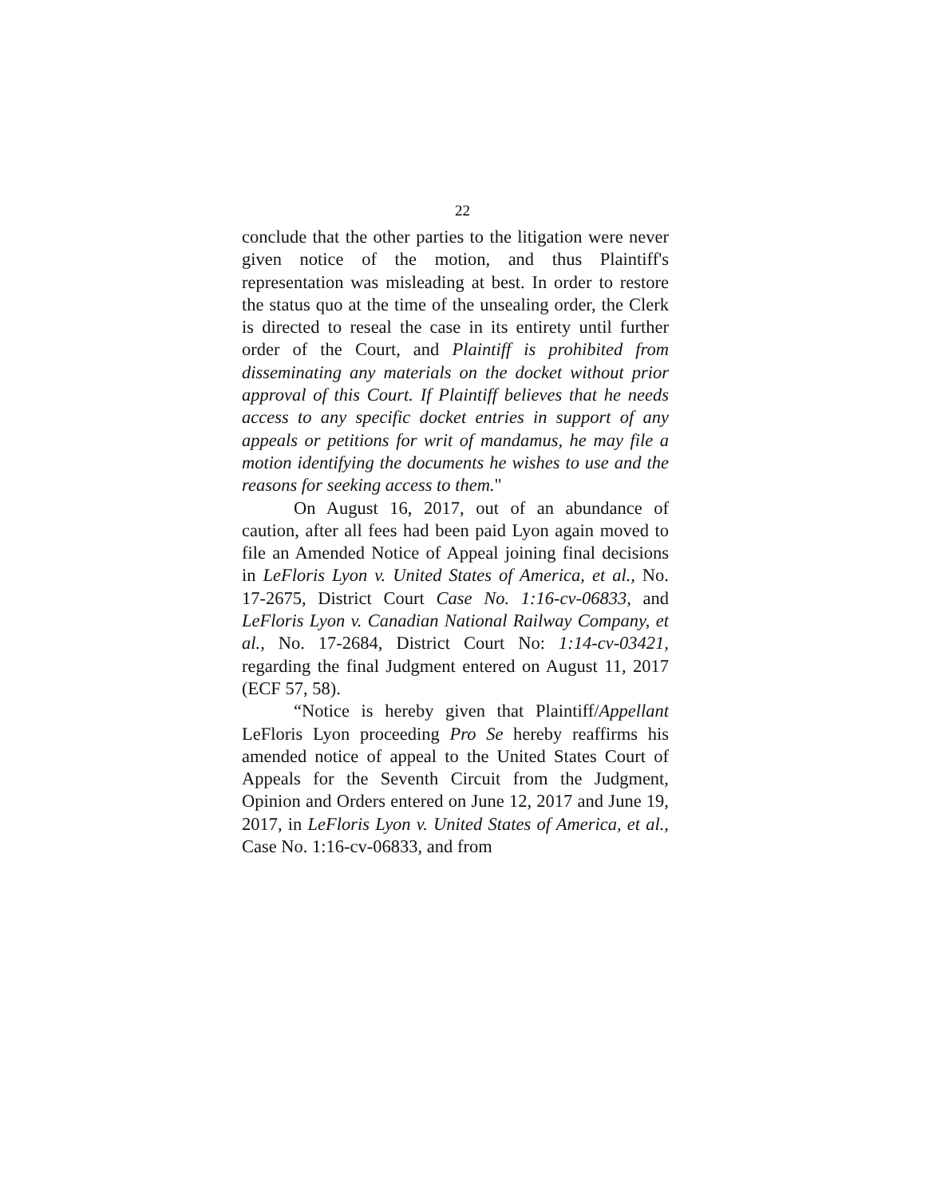22
conclude that the other parties to the litigation were never given notice of the motion, and thus Plaintiff's representation was misleading at best. In order to restore the status quo at the time of the unsealing order, the Clerk is directed to reseal the case in its entirety until further order of the Court, and Plaintiff is prohibited from disseminating any materials on the docket without prior approval of this Court. If Plaintiff believes that he needs access to any specific docket entries in support of any appeals or petitions for writ of mandamus, he may file a motion identifying the documents he wishes to use and the reasons for seeking access to them."
On August 16, 2017, out of an abundance of caution, after all fees had been paid Lyon again moved to file an Amended Notice of Appeal joining final decisions in LeFloris Lyon v. United States of America, et al., No. 17-2675, District Court Case No. 1:16-cv-06833, and LeFloris Lyon v. Canadian National Railway Company, et al., No. 17-2684, District Court No: 1:14-cv-03421, regarding the final Judgment entered on August 11, 2017 (ECF 57, 58).
“Notice is hereby given that Plaintiff/Appellant LeFloris Lyon proceeding Pro Se hereby reaffirms his amended notice of appeal to the United States Court of Appeals for the Seventh Circuit from the Judgment, Opinion and Orders entered on June 12, 2017 and June 19, 2017, in LeFloris Lyon v. United States of America, et al., Case No. 1:16-cv-06833, and from